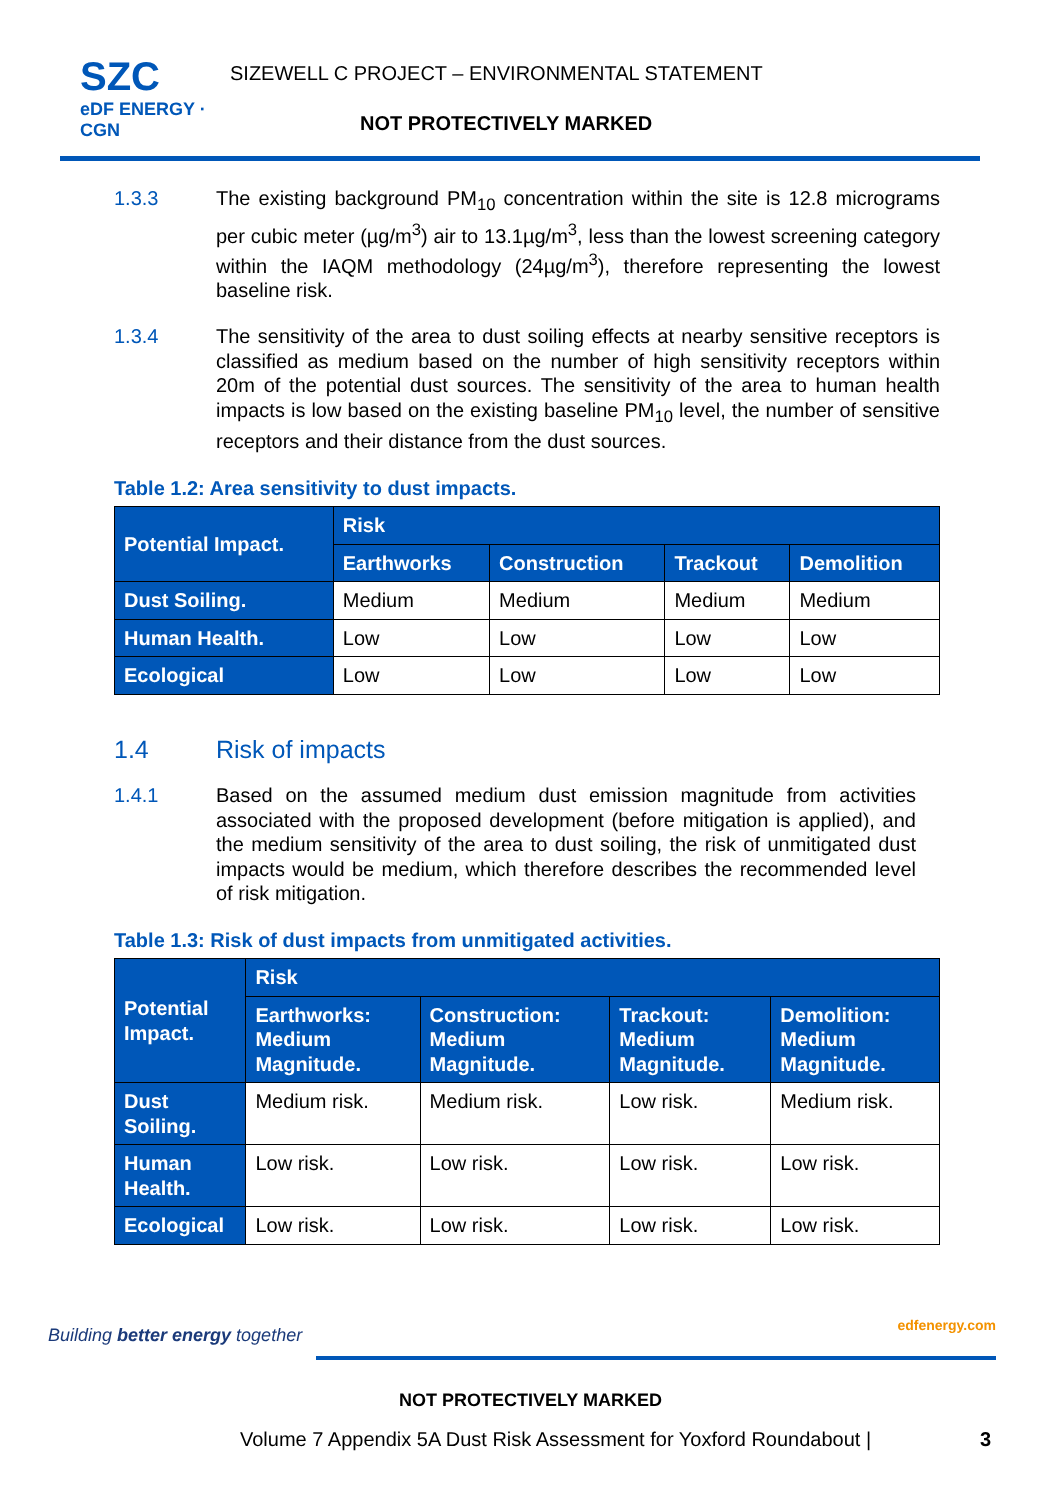SZC
eDF ENERGY · CGN
SIZEWELL C PROJECT – ENVIRONMENTAL STATEMENT
NOT PROTECTIVELY MARKED
1.3.3 The existing background PM<sub>10</sub> concentration within the site is 12.8 micrograms per cubic meter (µg/m<sup>3</sup>) air to 13.1µg/m<sup>3</sup>, less than the lowest screening category within the IAQM methodology (24µg/m<sup>3</sup>), therefore representing the lowest baseline risk.
1.3.4 The sensitivity of the area to dust soiling effects at nearby sensitive receptors is classified as medium based on the number of high sensitivity receptors within 20m of the potential dust sources. The sensitivity of the area to human health impacts is low based on the existing baseline PM<sub>10</sub> level, the number of sensitive receptors and their distance from the dust sources.
Table 1.2: Area sensitivity to dust impacts.
| Potential Impact. | Risk | | | |
| --- | --- | --- | --- | --- |
| | Earthworks | Construction | Trackout | Demolition |
| Dust Soiling. | Medium | Medium | Medium | Medium |
| Human Health. | Low | Low | Low | Low |
| Ecological | Low | Low | Low | Low |
1.4 Risk of impacts
1.4.1 Based on the assumed medium dust emission magnitude from activities associated with the proposed development (before mitigation is applied), and the medium sensitivity of the area to dust soiling, the risk of unmitigated dust impacts would be medium, which therefore describes the recommended level of risk mitigation.
Table 1.3: Risk of dust impacts from unmitigated activities.
| Potential Impact. | Risk | | | |
| --- | --- | --- | --- | --- |
| | Earthworks: Medium Magnitude. | Construction: Medium Magnitude. | Trackout: Medium Magnitude. | Demolition: Medium Magnitude. |
| Dust Soiling. | Medium risk. | Medium risk. | Low risk. | Medium risk. |
| Human Health. | Low risk. | Low risk. | Low risk. | Low risk. |
| Ecological | Low risk. | Low risk. | Low risk. | Low risk. |
Building better energy together
edfenergy.com
NOT PROTECTIVELY MARKED
Volume 7 Appendix 5A Dust Risk Assessment for Yoxford Roundabout |
3